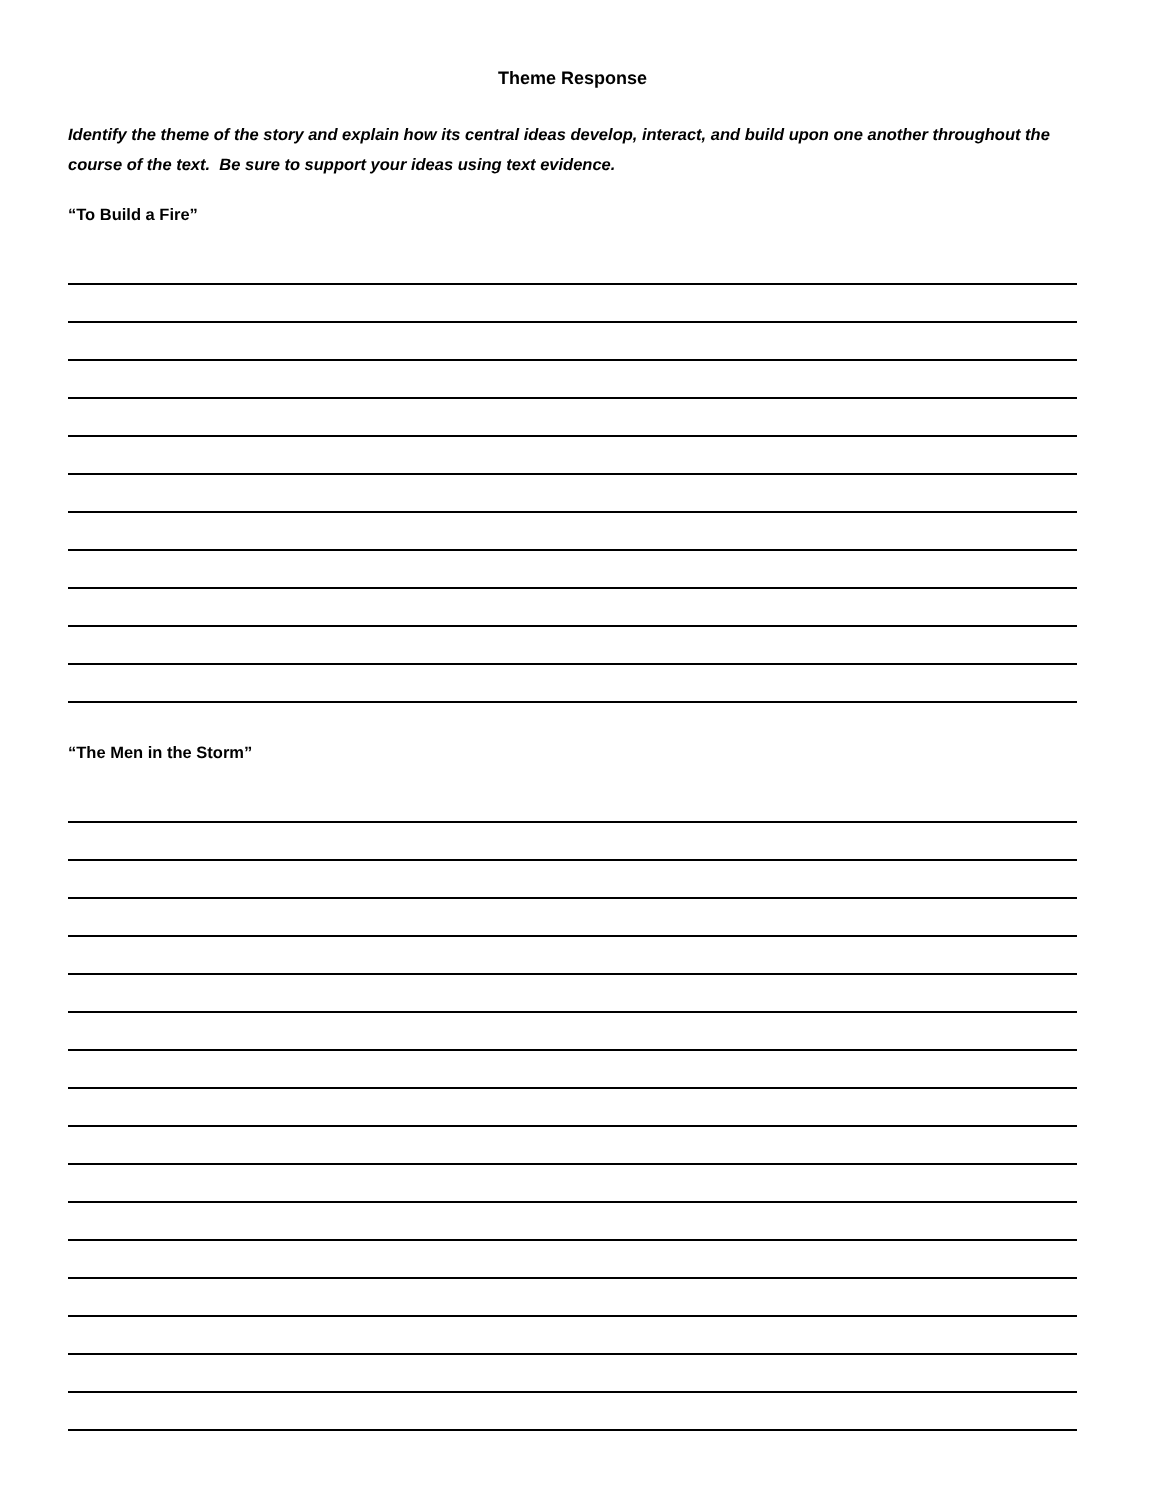Theme Response
Identify the theme of the story and explain how its central ideas develop, interact, and build upon one another throughout the course of the text. Be sure to support your ideas using text evidence.
“To Build a Fire”
“The Men in the Storm”